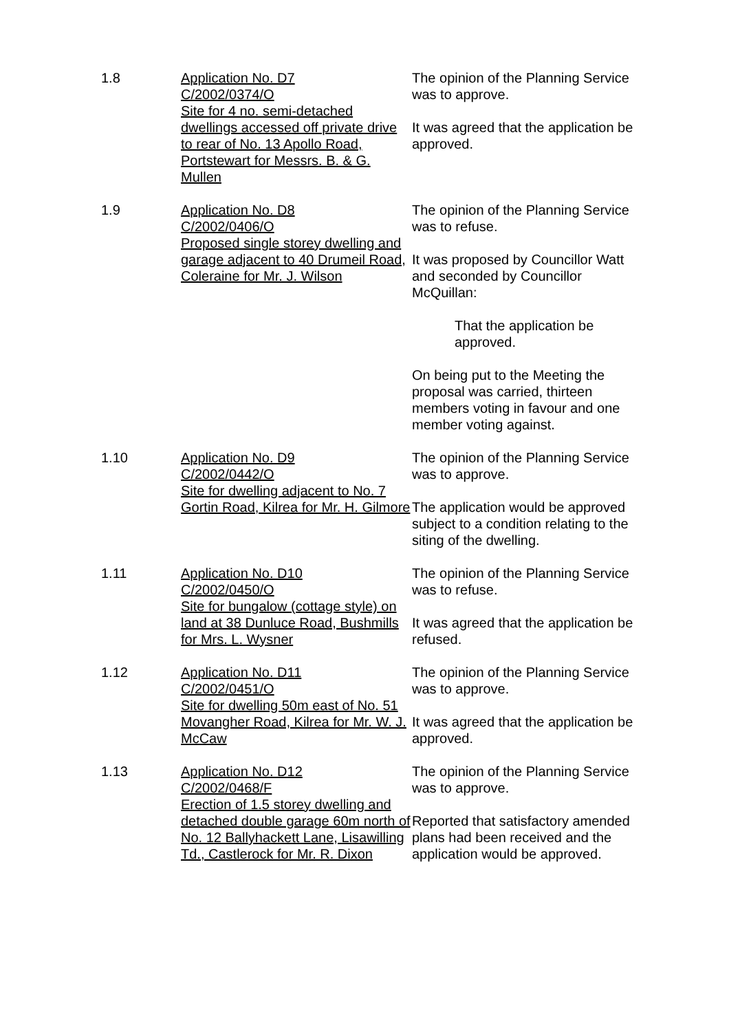1.8 Application No. D7
C/2002/0374/O
Site for 4 no. semi-detached dwellings accessed off private drive to rear of No. 13 Apollo Road, Portstewart for Messrs. B. & G. Mullen
The opinion of the Planning Service was to approve.
It was agreed that the application be approved.
1.9 Application No. D8
C/2002/0406/O
Proposed single storey dwelling and garage adjacent to 40 Drumeil Road, Coleraine for Mr. J. Wilson
The opinion of the Planning Service was to refuse.
It was proposed by Councillor Watt and seconded by Councillor McQuillan:
That the application be approved.
On being put to the Meeting the proposal was carried, thirteen members voting in favour and one member voting against.
1.10 Application No. D9
C/2002/0442/O
Site for dwelling adjacent to No. 7 Gortin Road, Kilrea for Mr. H. Gilmore
The opinion of the Planning Service was to approve.
The application would be approved subject to a condition relating to the siting of the dwelling.
1.11 Application No. D10
C/2002/0450/O
Site for bungalow (cottage style) on land at 38 Dunluce Road, Bushmills for Mrs. L. Wysner
The opinion of the Planning Service was to refuse.
It was agreed that the application be refused.
1.12 Application No. D11
C/2002/0451/O
Site for dwelling 50m east of No. 51 Movangher Road, Kilrea for Mr. W. J. McCaw
The opinion of the Planning Service was to approve.
It was agreed that the application be approved.
1.13 Application No. D12
C/2002/0468/F
Erection of 1.5 storey dwelling and detached double garage 60m north of No. 12 Ballyhackett Lane, Lisawilling Td., Castlerock for Mr. R. Dixon
The opinion of the Planning Service was to approve.
Reported that satisfactory amended plans had been received and the application would be approved.